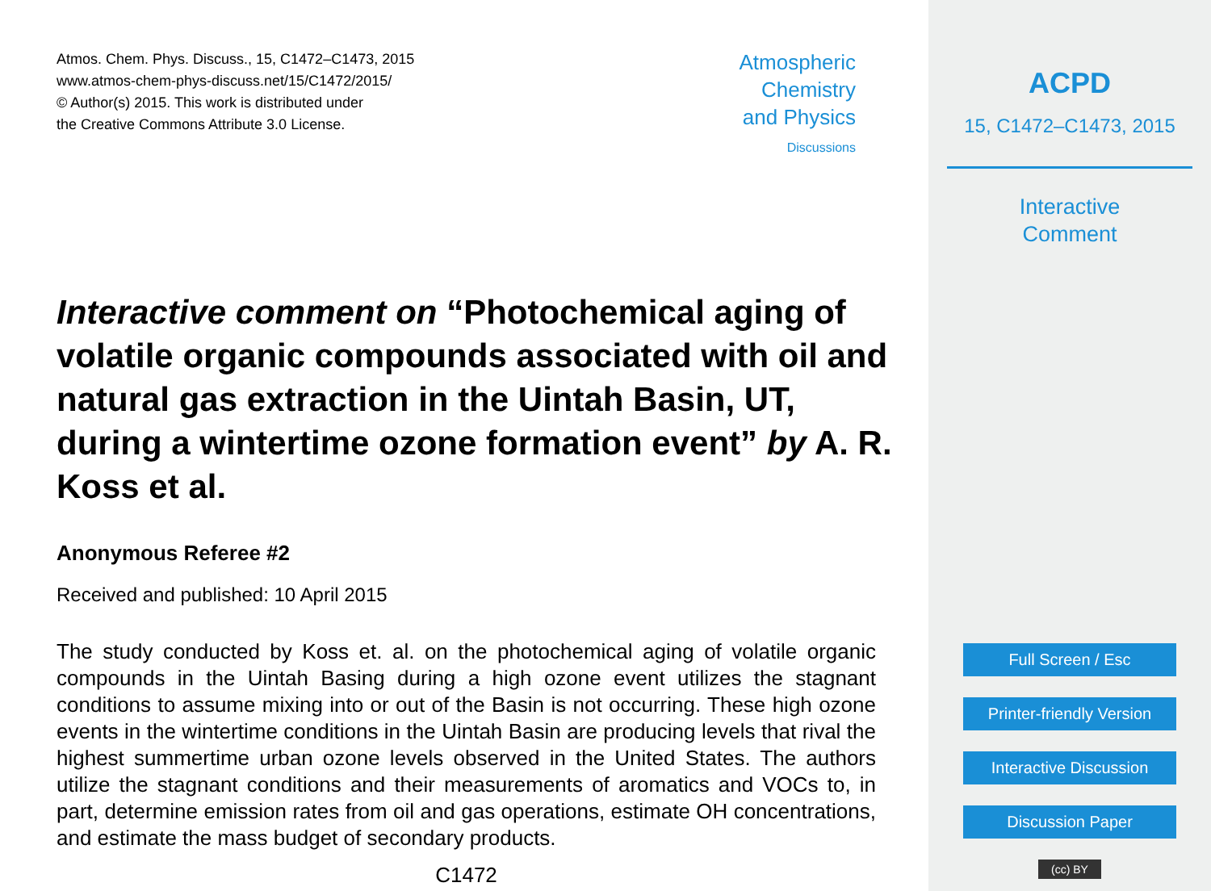Atmos. Chem. Phys. Discuss., 15, C1472–C1473, 2015
www.atmos-chem-phys-discuss.net/15/C1472/2015/
© Author(s) 2015. This work is distributed under
the Creative Commons Attribute 3.0 License.
Atmospheric
Chemistry
and Physics
Discussions
Interactive comment on “Photochemical aging of volatile organic compounds associated with oil and natural gas extraction in the Uintah Basin, UT, during a wintertime ozone formation event” by A. R. Koss et al.
Anonymous Referee #2
Received and published: 10 April 2015
The study conducted by Koss et. al. on the photochemical aging of volatile organic compounds in the Uintah Basing during a high ozone event utilizes the stagnant conditions to assume mixing into or out of the Basin is not occurring. These high ozone events in the wintertime conditions in the Uintah Basin are producing levels that rival the highest summertime urban ozone levels observed in the United States. The authors utilize the stagnant conditions and their measurements of aromatics and VOCs to, in part, determine emission rates from oil and gas operations, estimate OH concentrations, and estimate the mass budget of secondary products.
C1472
ACPD
15, C1472–C1473, 2015
Interactive
Comment
Full Screen / Esc
Printer-friendly Version
Interactive Discussion
Discussion Paper
(cc) BY